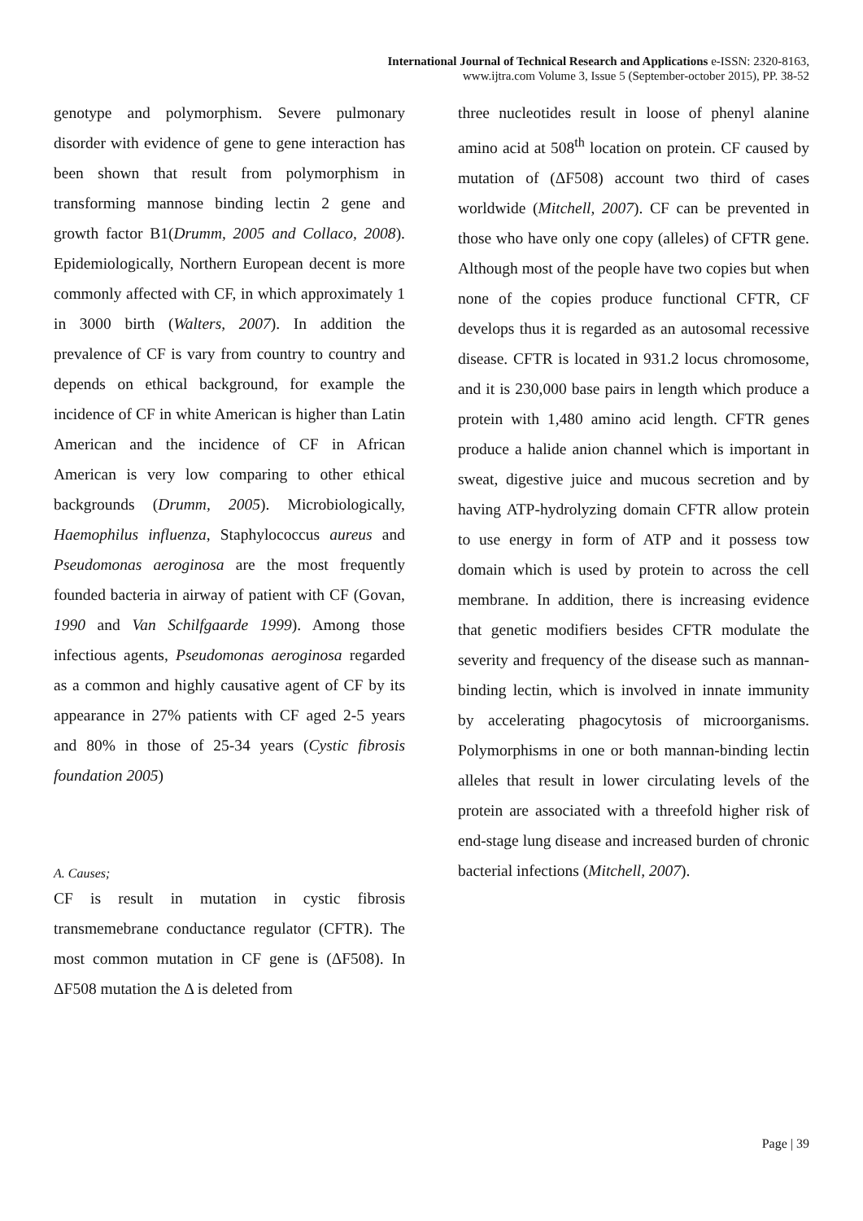International Journal of Technical Research and Applications e-ISSN: 2320-8163,
www.ijtra.com Volume 3, Issue 5 (September-october 2015), PP. 38-52
genotype and polymorphism. Severe pulmonary disorder with evidence of gene to gene interaction has been shown that result from polymorphism in transforming mannose binding lectin 2 gene and growth factor B1(Drumm, 2005 and Collaco, 2008). Epidemiologically, Northern European decent is more commonly affected with CF, in which approximately 1 in 3000 birth (Walters, 2007). In addition the prevalence of CF is vary from country to country and depends on ethical background, for example the incidence of CF in white American is higher than Latin American and the incidence of CF in African American is very low comparing to other ethical backgrounds (Drumm, 2005). Microbiologically, Haemophilus influenza, Staphylococcus aureus and Pseudomonas aeroginosa are the most frequently founded bacteria in airway of patient with CF (Govan, 1990 and Van Schilfgaarde 1999). Among those infectious agents, Pseudomonas aeroginosa regarded as a common and highly causative agent of CF by its appearance in 27% patients with CF aged 2-5 years and 80% in those of 25-34 years (Cystic fibrosis foundation 2005)
A. Causes;
CF is result in mutation in cystic fibrosis transmemebrane conductance regulator (CFTR). The most common mutation in CF gene is (ΔF508). In ΔF508 mutation the Δ is deleted from
three nucleotides result in loose of phenyl alanine amino acid at 508<sup>th</sup> location on protein. CF caused by mutation of (ΔF508) account two third of cases worldwide (Mitchell, 2007). CF can be prevented in those who have only one copy (alleles) of CFTR gene. Although most of the people have two copies but when none of the copies produce functional CFTR, CF develops thus it is regarded as an autosomal recessive disease. CFTR is located in 931.2 locus chromosome, and it is 230,000 base pairs in length which produce a protein with 1,480 amino acid length. CFTR genes produce a halide anion channel which is important in sweat, digestive juice and mucous secretion and by having ATP-hydrolyzing domain CFTR allow protein to use energy in form of ATP and it possess tow domain which is used by protein to across the cell membrane. In addition, there is increasing evidence that genetic modifiers besides CFTR modulate the severity and frequency of the disease such as mannan-binding lectin, which is involved in innate immunity by accelerating phagocytosis of microorganisms. Polymorphisms in one or both mannan-binding lectin alleles that result in lower circulating levels of the protein are associated with a threefold higher risk of end-stage lung disease and increased burden of chronic bacterial infections (Mitchell, 2007).
Page | 39